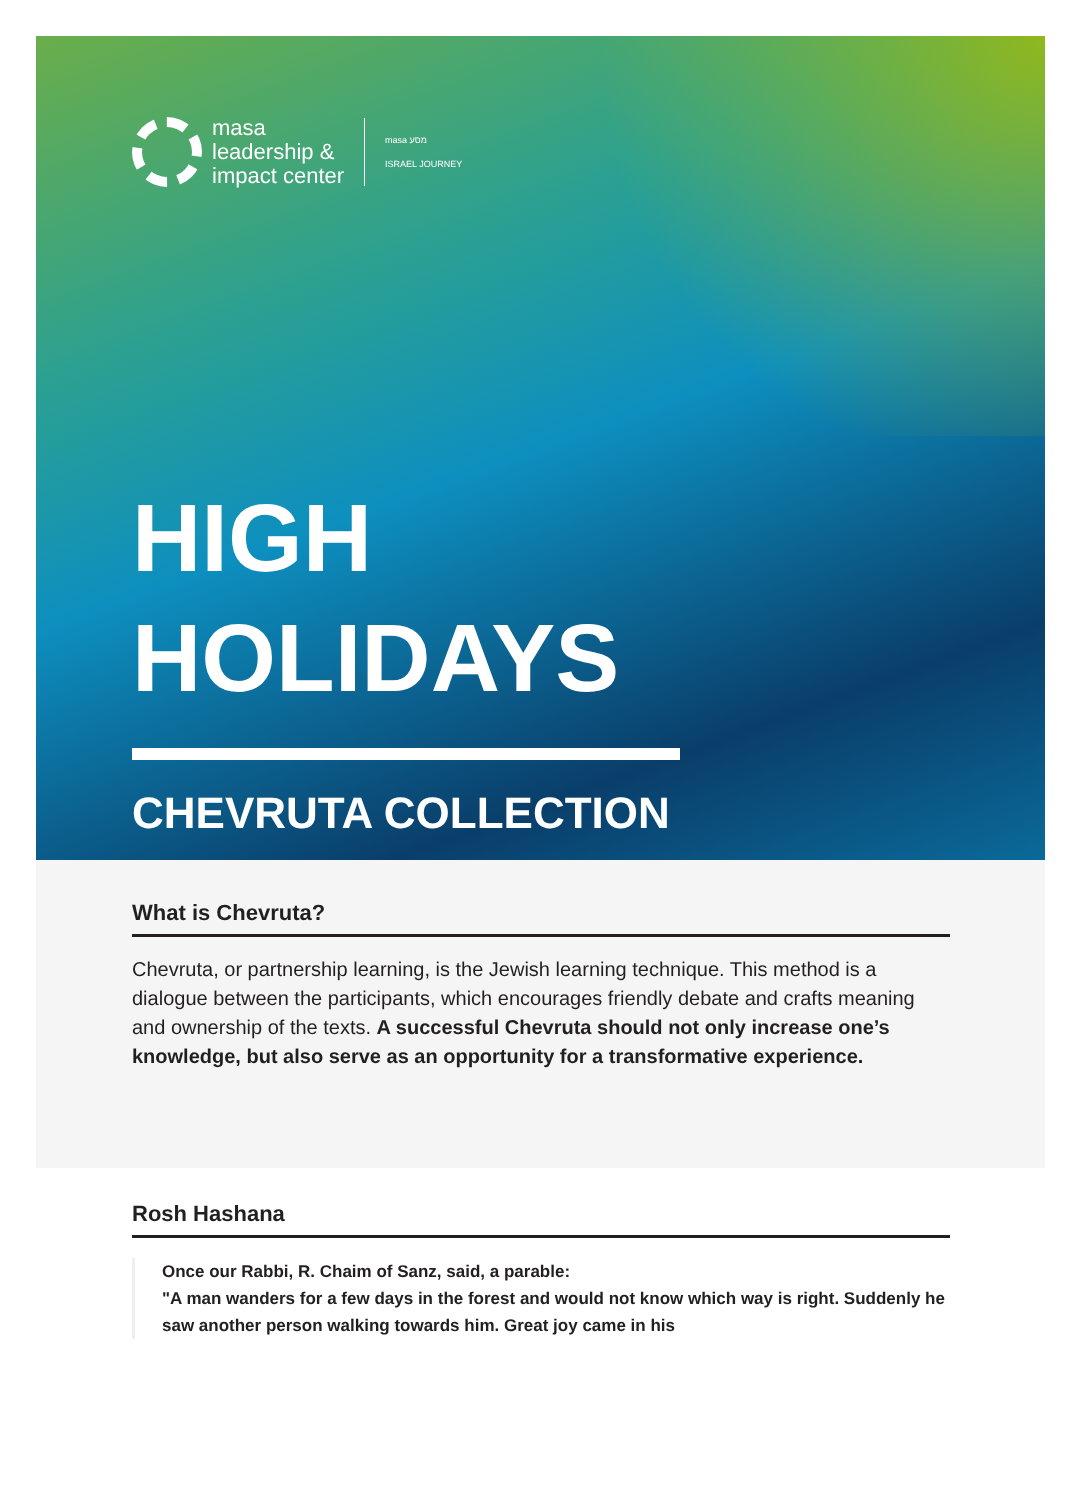masa
leadership &
impact center
masa מסע
ISRAEL JOURNEY
HIGH
HOLIDAYS
CHEVRUTA COLLECTION
What is Chevruta?
Chevruta, or partnership learning, is the Jewish learning technique. This method is a dialogue between the participants, which encourages friendly debate and crafts meaning and ownership of the texts. A successful Chevruta should not only increase one’s knowledge, but also serve as an opportunity for a transformative experience.
Rosh Hashana
Once our Rabbi, R. Chaim of Sanz, said, a parable:
"A man wanders for a few days in the forest and would not know which way is right. Suddenly he saw another person walking towards him. Great joy came in his